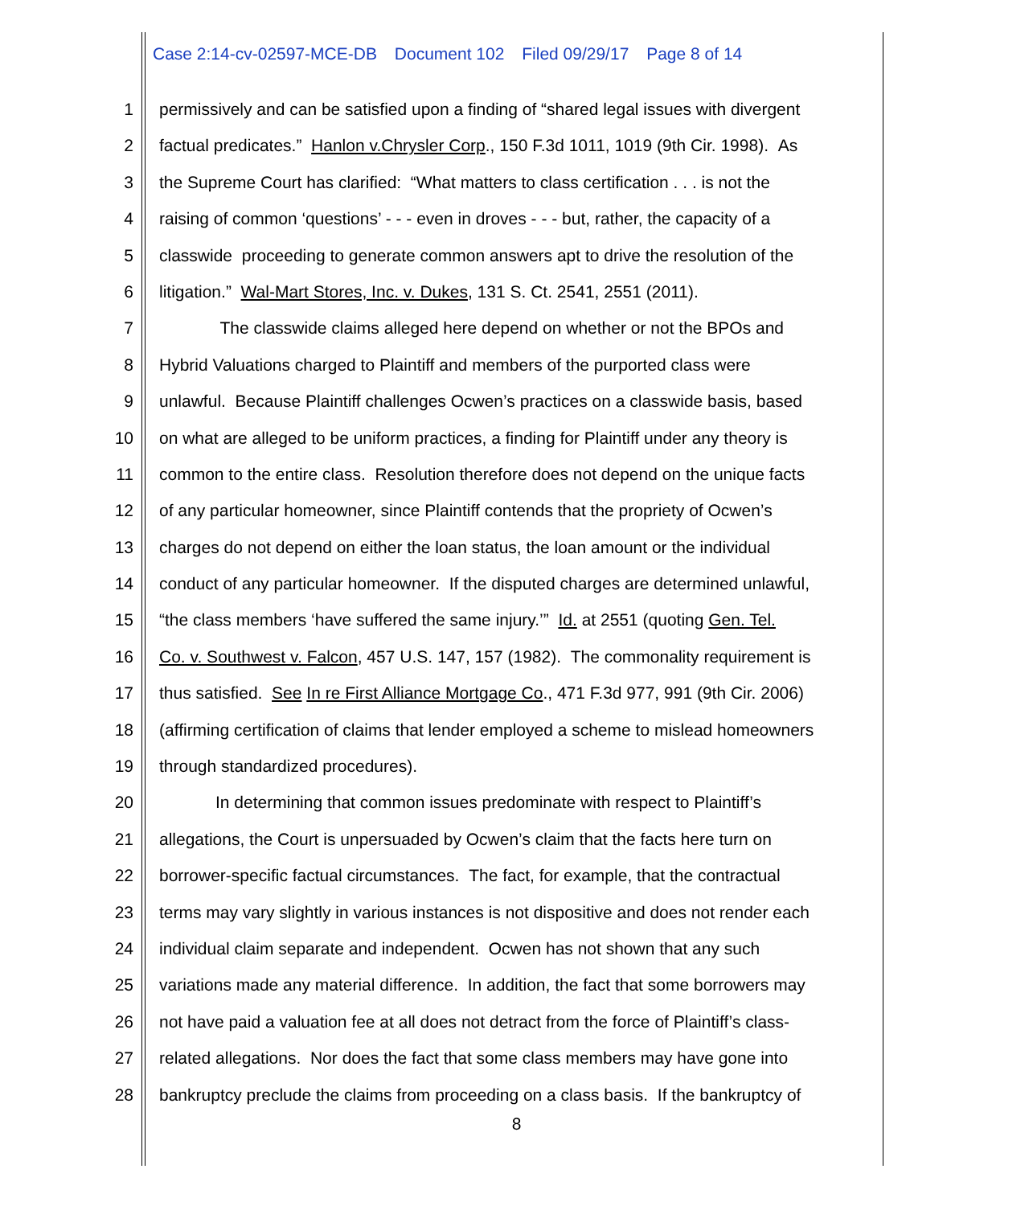Case 2:14-cv-02597-MCE-DB Document 102 Filed 09/29/17 Page 8 of 14
1 permissively and can be satisfied upon a finding of “shared legal issues with divergent
2 factual predicates.” Hanlon v.Chrysler Corp., 150 F.3d 1011, 1019 (9th Cir. 1998). As
3 the Supreme Court has clarified: “What matters to class certification . . . is not the
4 raising of common ‘questions’ - - - even in droves - - - but, rather, the capacity of a
5 classwide proceeding to generate common answers apt to drive the resolution of the
6 litigation.” Wal-Mart Stores, Inc. v. Dukes, 131 S. Ct. 2541, 2551 (2011).
7 The classwide claims alleged here depend on whether or not the BPOs and
8 Hybrid Valuations charged to Plaintiff and members of the purported class were
9 unlawful. Because Plaintiff challenges Ocwen’s practices on a classwide basis, based
10 on what are alleged to be uniform practices, a finding for Plaintiff under any theory is
11 common to the entire class. Resolution therefore does not depend on the unique facts
12 of any particular homeowner, since Plaintiff contends that the propriety of Ocwen’s
13 charges do not depend on either the loan status, the loan amount or the individual
14 conduct of any particular homeowner. If the disputed charges are determined unlawful,
15 “the class members ‘have suffered the same injury.’” Id. at 2551 (quoting Gen. Tel.
16 Co. v. Southwest v. Falcon, 457 U.S. 147, 157 (1982). The commonality requirement is
17 thus satisfied. See In re First Alliance Mortgage Co., 471 F.3d 977, 991 (9th Cir. 2006)
18 (affirming certification of claims that lender employed a scheme to mislead homeowners
19 through standardized procedures).
20 In determining that common issues predominate with respect to Plaintiff’s
21 allegations, the Court is unpersuaded by Ocwen’s claim that the facts here turn on
22 borrower-specific factual circumstances. The fact, for example, that the contractual
23 terms may vary slightly in various instances is not dispositive and does not render each
24 individual claim separate and independent. Ocwen has not shown that any such
25 variations made any material difference. In addition, the fact that some borrowers may
26 not have paid a valuation fee at all does not detract from the force of Plaintiff’s class-
27 related allegations. Nor does the fact that some class members may have gone into
28 bankruptcy preclude the claims from proceeding on a class basis. If the bankruptcy of
8